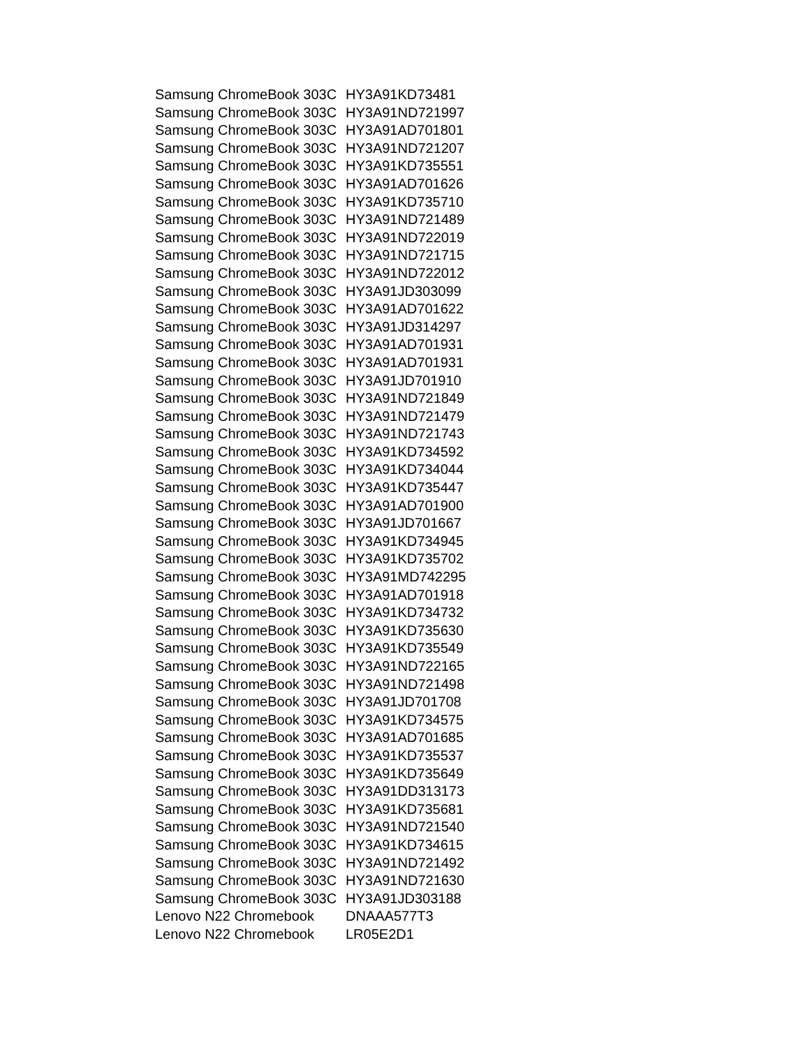| Samsung ChromeBook 303C | HY3A91KD73481 |
| Samsung ChromeBook 303C | HY3A91ND721997 |
| Samsung ChromeBook 303C | HY3A91AD701801 |
| Samsung ChromeBook 303C | HY3A91ND721207 |
| Samsung ChromeBook 303C | HY3A91KD735551 |
| Samsung ChromeBook 303C | HY3A91AD701626 |
| Samsung ChromeBook 303C | HY3A91KD735710 |
| Samsung ChromeBook 303C | HY3A91ND721489 |
| Samsung ChromeBook 303C | HY3A91ND722019 |
| Samsung ChromeBook 303C | HY3A91ND721715 |
| Samsung ChromeBook 303C | HY3A91ND722012 |
| Samsung ChromeBook 303C | HY3A91JD303099 |
| Samsung ChromeBook 303C | HY3A91AD701622 |
| Samsung ChromeBook 303C | HY3A91JD314297 |
| Samsung ChromeBook 303C | HY3A91AD701931 |
| Samsung ChromeBook 303C | HY3A91AD701931 |
| Samsung ChromeBook 303C | HY3A91JD701910 |
| Samsung ChromeBook 303C | HY3A91ND721849 |
| Samsung ChromeBook 303C | HY3A91ND721479 |
| Samsung ChromeBook 303C | HY3A91ND721743 |
| Samsung ChromeBook 303C | HY3A91KD734592 |
| Samsung ChromeBook 303C | HY3A91KD734044 |
| Samsung ChromeBook 303C | HY3A91KD735447 |
| Samsung ChromeBook 303C | HY3A91AD701900 |
| Samsung ChromeBook 303C | HY3A91JD701667 |
| Samsung ChromeBook 303C | HY3A91KD734945 |
| Samsung ChromeBook 303C | HY3A91KD735702 |
| Samsung ChromeBook 303C | HY3A91MD742295 |
| Samsung ChromeBook 303C | HY3A91AD701918 |
| Samsung ChromeBook 303C | HY3A91KD734732 |
| Samsung ChromeBook 303C | HY3A91KD735630 |
| Samsung ChromeBook 303C | HY3A91KD735549 |
| Samsung ChromeBook 303C | HY3A91ND722165 |
| Samsung ChromeBook 303C | HY3A91ND721498 |
| Samsung ChromeBook 303C | HY3A91JD701708 |
| Samsung ChromeBook 303C | HY3A91KD734575 |
| Samsung ChromeBook 303C | HY3A91AD701685 |
| Samsung ChromeBook 303C | HY3A91KD735537 |
| Samsung ChromeBook 303C | HY3A91KD735649 |
| Samsung ChromeBook 303C | HY3A91DD313173 |
| Samsung ChromeBook 303C | HY3A91KD735681 |
| Samsung ChromeBook 303C | HY3A91ND721540 |
| Samsung ChromeBook 303C | HY3A91KD734615 |
| Samsung ChromeBook 303C | HY3A91ND721492 |
| Samsung ChromeBook 303C | HY3A91ND721630 |
| Samsung ChromeBook 303C | HY3A91JD303188 |
| Lenovo N22 Chromebook | DNAAA577T3 |
| Lenovo N22 Chromebook | LR05E2D1 |